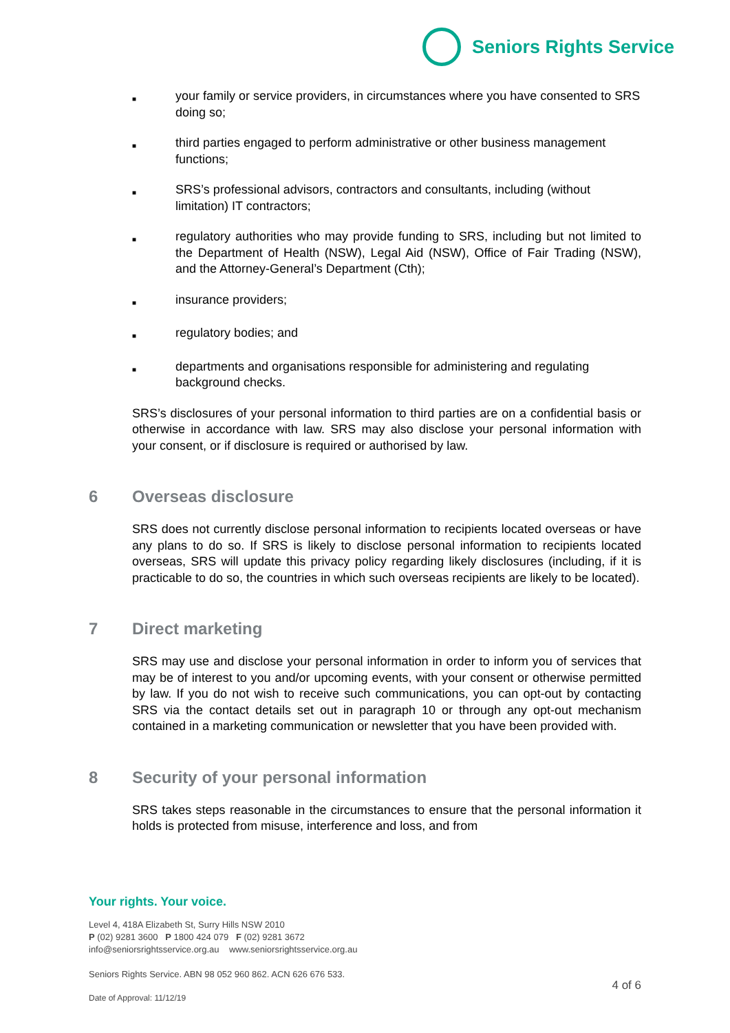Seniors Rights Service
■ your family or service providers, in circumstances where you have consented to SRS doing so;
■ third parties engaged to perform administrative or other business management functions;
■ SRS’s professional advisors, contractors and consultants, including (without limitation) IT contractors;
■ regulatory authorities who may provide funding to SRS, including but not limited to the Department of Health (NSW), Legal Aid (NSW), Office of Fair Trading (NSW), and the Attorney-General’s Department (Cth);
■ insurance providers;
■ regulatory bodies; and
■ departments and organisations responsible for administering and regulating background checks.
SRS’s disclosures of your personal information to third parties are on a confidential basis or otherwise in accordance with law. SRS may also disclose your personal information with your consent, or if disclosure is required or authorised by law.
6 Overseas disclosure
SRS does not currently disclose personal information to recipients located overseas or have any plans to do so. If SRS is likely to disclose personal information to recipients located overseas, SRS will update this privacy policy regarding likely disclosures (including, if it is practicable to do so, the countries in which such overseas recipients are likely to be located).
7 Direct marketing
SRS may use and disclose your personal information in order to inform you of services that may be of interest to you and/or upcoming events, with your consent or otherwise permitted by law. If you do not wish to receive such communications, you can opt-out by contacting SRS via the contact details set out in paragraph 10 or through any opt-out mechanism contained in a marketing communication or newsletter that you have been provided with.
8 Security of your personal information
SRS takes steps reasonable in the circumstances to ensure that the personal information it holds is protected from misuse, interference and loss, and from
Your rights. Your voice.
Level 4, 418A Elizabeth St, Surry Hills NSW 2010
P (02) 9281 3600 P 1800 424 079 F (02) 9281 3672
info@seniorsrightsservice.org.au www.seniorsrightsservice.org.au
Seniors Rights Service. ABN 98 052 960 862. ACN 626 676 533.
4 of 6
Date of Approval: 11/12/19